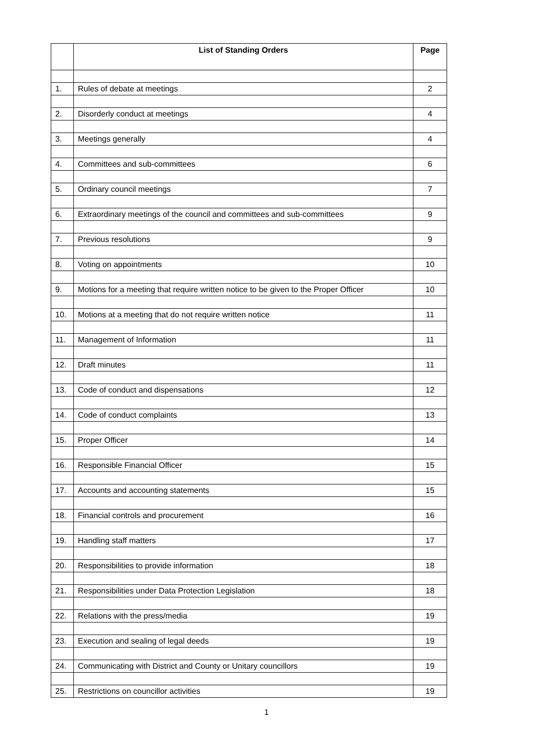| | List of Standing Orders | Page |
| --- | --- | --- |
| 1. | Rules of debate at meetings | 2 |
| 2. | Disorderly conduct at meetings | 4 |
| 3. | Meetings generally | 4 |
| 4. | Committees and sub-committees | 6 |
| 5. | Ordinary council meetings | 7 |
| 6. | Extraordinary meetings of the council and committees and sub-committees | 9 |
| 7. | Previous resolutions | 9 |
| 8. | Voting on appointments | 10 |
| 9. | Motions for a meeting that require written notice to be given to the Proper Officer | 10 |
| 10. | Motions at a meeting that do not require written notice | 11 |
| 11. | Management of Information | 11 |
| 12. | Draft minutes | 11 |
| 13. | Code of conduct and dispensations | 12 |
| 14. | Code of conduct complaints | 13 |
| 15. | Proper Officer | 14 |
| 16. | Responsible Financial Officer | 15 |
| 17. | Accounts and accounting statements | 15 |
| 18. | Financial controls and procurement | 16 |
| 19. | Handling staff matters | 17 |
| 20. | Responsibilities to provide information | 18 |
| 21. | Responsibilities under Data Protection Legislation | 18 |
| 22. | Relations with the press/media | 19 |
| 23. | Execution and sealing of legal deeds | 19 |
| 24. | Communicating with District and County or Unitary councillors | 19 |
| 25. | Restrictions on councillor activities | 19 |
1